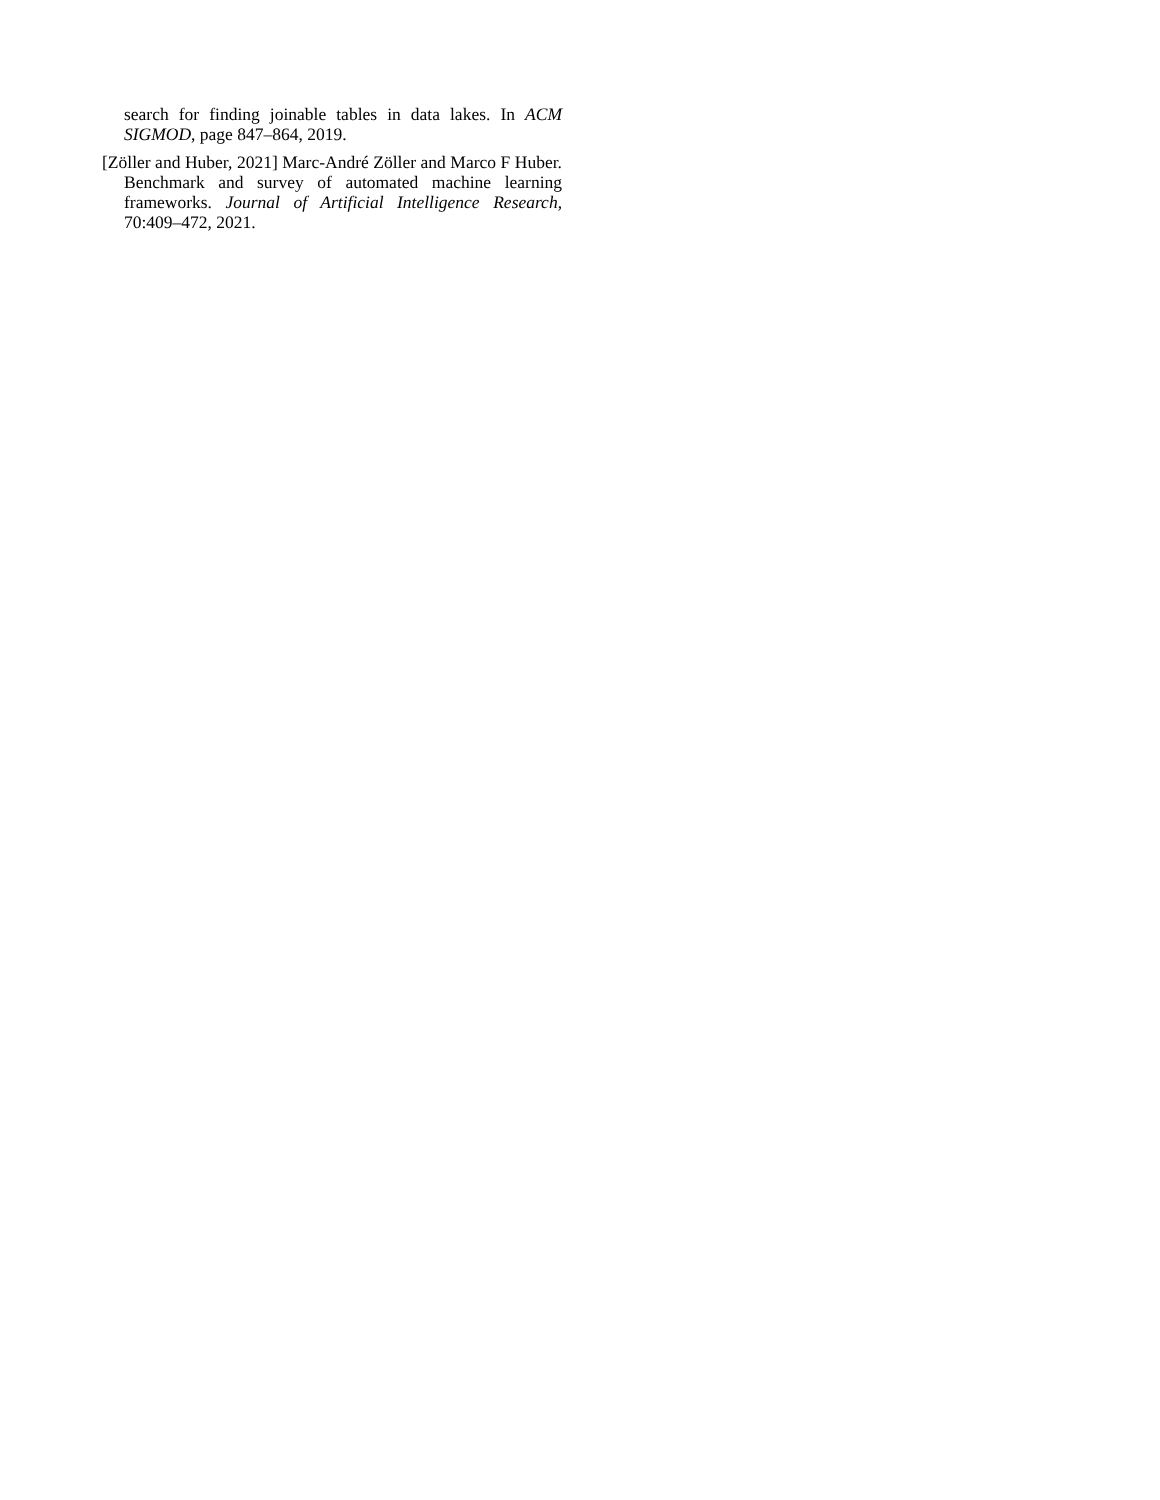search for finding joinable tables in data lakes. In ACM SIGMOD, page 847–864, 2019.
[Zöller and Huber, 2021] Marc-André Zöller and Marco F Huber. Benchmark and survey of automated machine learning frameworks. Journal of Artificial Intelligence Research, 70:409–472, 2021.